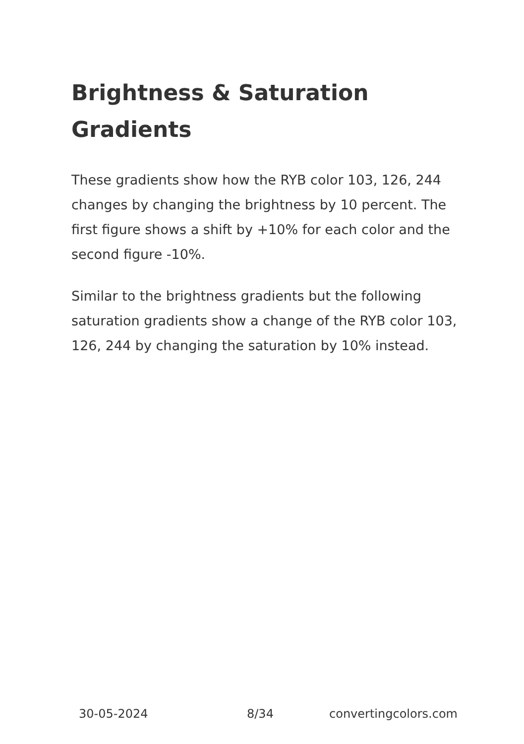Brightness & Saturation Gradients
These gradients show how the RYB color 103, 126, 244 changes by changing the brightness by 10 percent. The first figure shows a shift by +10% for each color and the second figure -10%.
Similar to the brightness gradients but the following saturation gradients show a change of the RYB color 103, 126, 244 by changing the saturation by 10% instead.
30-05-2024 8/34 convertingcolors.com